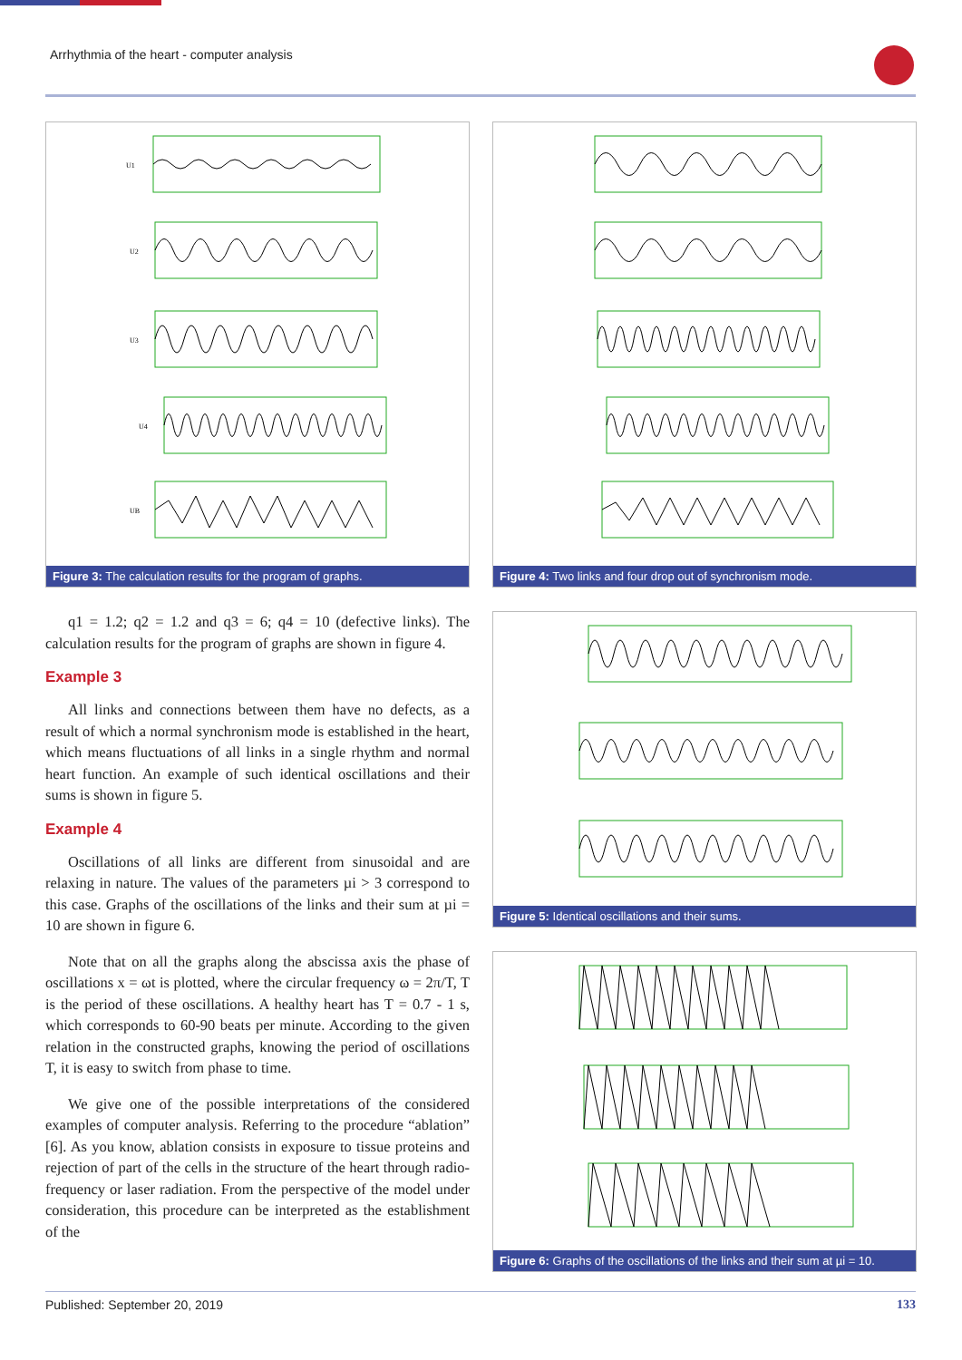Arrhythmia of the heart - computer analysis
U1
U2
U3
U4
UB
Figure 3: The calculation results for the program of graphs.
q1 = 1.2; q2 = 1.2 and q3 = 6; q4 = 10 (defective links). The calculation results for the program of graphs are shown in figure 4.
Example 3
All links and connections between them have no defects, as a result of which a normal synchronism mode is established in the heart, which means fluctuations of all links in a single rhythm and normal heart function. An example of such identical oscillations and their sums is shown in figure 5.
Example 4
Oscillations of all links are different from sinusoidal and are relaxing in nature. The values of the parameters µi > 3 correspond to this case. Graphs of the oscillations of the links and their sum at µi = 10 are shown in figure 6.
Note that on all the graphs along the abscissa axis the phase of oscillations x = ωt is plotted, where the circular frequency ω = 2π/T, T is the period of these oscillations. A healthy heart has T = 0.7 - 1 s, which corresponds to 60-90 beats per minute. According to the given relation in the constructed graphs, knowing the period of oscillations T, it is easy to switch from phase to time.
We give one of the possible interpretations of the considered examples of computer analysis. Referring to the procedure “ablation” [6]. As you know, ablation consists in exposure to tissue proteins and rejection of part of the cells in the structure of the heart through radio-frequency or laser radiation. From the perspective of the model under consideration, this procedure can be interpreted as the establishment of the
Figure 4: Two links and four drop out of synchronism mode.
Figure 5: Identical oscillations and their sums.
Figure 6: Graphs of the oscillations of the links and their sum at µi = 10.
Published: September 20, 2019 133